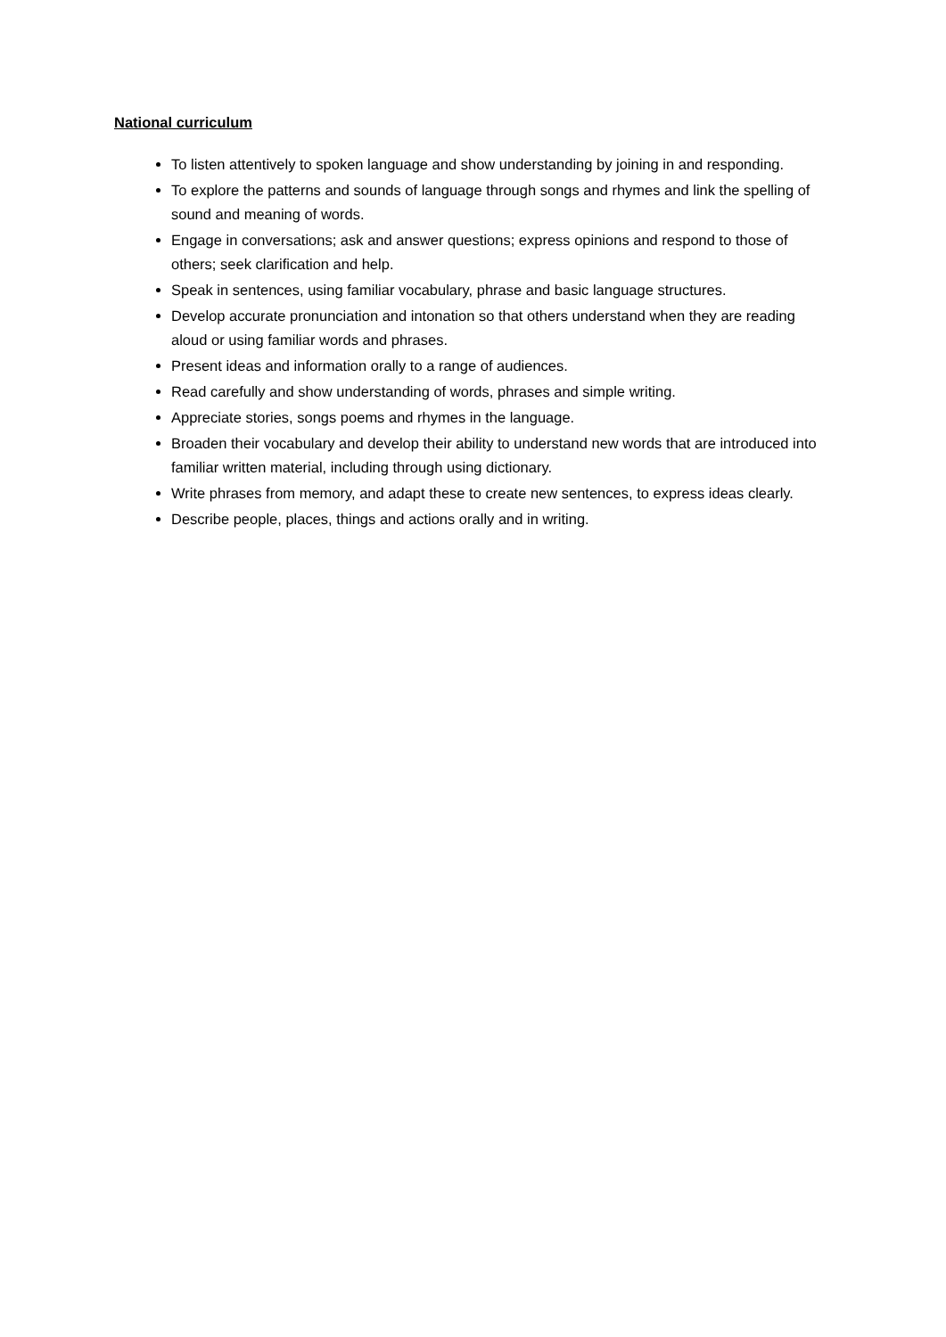National curriculum
To listen attentively to spoken language and show understanding by joining in and responding.
To explore the patterns and sounds of language through songs and rhymes and link the spelling of sound and meaning of words.
Engage in conversations; ask and answer questions; express opinions and respond to those of others; seek clarification and help.
Speak in sentences, using familiar vocabulary, phrase and basic language structures.
Develop accurate pronunciation and intonation so that others understand when they are reading aloud or using familiar words and phrases.
Present ideas and information orally to a range of audiences.
Read carefully and show understanding of words, phrases and simple writing.
Appreciate stories, songs poems and rhymes in the language.
Broaden their vocabulary and develop their ability to understand new words that are introduced into familiar written material, including through using dictionary.
Write phrases from memory, and adapt these to create new sentences, to express ideas clearly.
Describe people, places, things and actions orally and in writing.